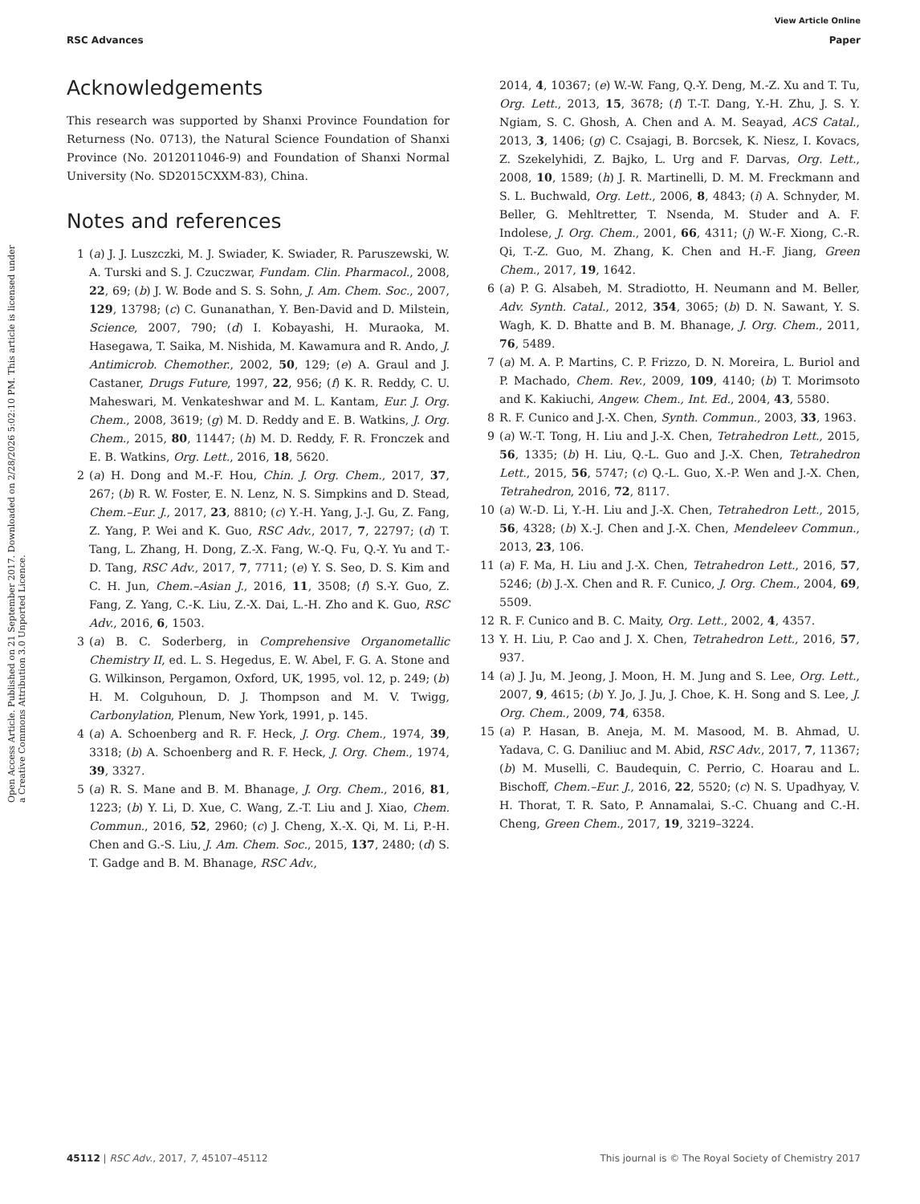View Article Online
RSC Advances Paper
Open Access Article. Published on 21 September 2017. Downloaded on 2/28/2026 5:02:10 PM. This article is licensed under a Creative Commons Attribution 3.0 Unported Licence.
Acknowledgements
This research was supported by Shanxi Province Foundation for Returness (No. 0713), the Natural Science Foundation of Shanxi Province (No. 2012011046-9) and Foundation of Shanxi Normal University (No. SD2015CXXM-83), China.
Notes and references
1 (a) J. J. Luszczki, M. J. Swiader, K. Swiader, R. Paruszewski, W. A. Turski and S. J. Czuczwar, Fundam. Clin. Pharmacol., 2008, 22, 69; (b) J. W. Bode and S. S. Sohn, J. Am. Chem. Soc., 2007, 129, 13798; (c) C. Gunanathan, Y. Ben-David and D. Milstein, Science, 2007, 790; (d) I. Kobayashi, H. Muraoka, M. Hasegawa, T. Saika, M. Nishida, M. Kawamura and R. Ando, J. Antimicrob. Chemother., 2002, 50, 129; (e) A. Graul and J. Castaner, Drugs Future, 1997, 22, 956; (f) K. R. Reddy, C. U. Maheswari, M. Venkateshwar and M. L. Kantam, Eur. J. Org. Chem., 2008, 3619; (g) M. D. Reddy and E. B. Watkins, J. Org. Chem., 2015, 80, 11447; (h) M. D. Reddy, F. R. Fronczek and E. B. Watkins, Org. Lett., 2016, 18, 5620.
2 (a) H. Dong and M.-F. Hou, Chin. J. Org. Chem., 2017, 37, 267; (b) R. W. Foster, E. N. Lenz, N. S. Simpkins and D. Stead, Chem.–Eur. J., 2017, 23, 8810; (c) Y.-H. Yang, J.-J. Gu, Z. Fang, Z. Yang, P. Wei and K. Guo, RSC Adv., 2017, 7, 22797; (d) T. Tang, L. Zhang, H. Dong, Z.-X. Fang, W.-Q. Fu, Q.-Y. Yu and T.-D. Tang, RSC Adv., 2017, 7, 7711; (e) Y. S. Seo, D. S. Kim and C. H. Jun, Chem.–Asian J., 2016, 11, 3508; (f) S.-Y. Guo, Z. Fang, Z. Yang, C.-K. Liu, Z.-X. Dai, L.-H. Zho and K. Guo, RSC Adv., 2016, 6, 1503.
3 (a) B. C. Soderberg, in Comprehensive Organometallic Chemistry II, ed. L. S. Hegedus, E. W. Abel, F. G. A. Stone and G. Wilkinson, Pergamon, Oxford, UK, 1995, vol. 12, p. 249; (b) H. M. Colguhoun, D. J. Thompson and M. V. Twigg, Carbonylation, Plenum, New York, 1991, p. 145.
4 (a) A. Schoenberg and R. F. Heck, J. Org. Chem., 1974, 39, 3318; (b) A. Schoenberg and R. F. Heck, J. Org. Chem., 1974, 39, 3327.
5 (a) R. S. Mane and B. M. Bhanage, J. Org. Chem., 2016, 81, 1223; (b) Y. Li, D. Xue, C. Wang, Z.-T. Liu and J. Xiao, Chem. Commun., 2016, 52, 2960; (c) J. Cheng, X.-X. Qi, M. Li, P.-H. Chen and G.-S. Liu, J. Am. Chem. Soc., 2015, 137, 2480; (d) S. T. Gadge and B. M. Bhanage, RSC Adv.,
2014, 4, 10367; (e) W.-W. Fang, Q.-Y. Deng, M.-Z. Xu and T. Tu, Org. Lett., 2013, 15, 3678; (f) T.-T. Dang, Y.-H. Zhu, J. S. Y. Ngiam, S. C. Ghosh, A. Chen and A. M. Seayad, ACS Catal., 2013, 3, 1406; (g) C. Csajagi, B. Borcsek, K. Niesz, I. Kovacs, Z. Szekelyhidi, Z. Bajko, L. Urg and F. Darvas, Org. Lett., 2008, 10, 1589; (h) J. R. Martinelli, D. M. M. Freckmann and S. L. Buchwald, Org. Lett., 2006, 8, 4843; (i) A. Schnyder, M. Beller, G. Mehltretter, T. Nsenda, M. Studer and A. F. Indolese, J. Org. Chem., 2001, 66, 4311; (j) W.-F. Xiong, C.-R. Qi, T.-Z. Guo, M. Zhang, K. Chen and H.-F. Jiang, Green Chem., 2017, 19, 1642.
6 (a) P. G. Alsabeh, M. Stradiotto, H. Neumann and M. Beller, Adv. Synth. Catal., 2012, 354, 3065; (b) D. N. Sawant, Y. S. Wagh, K. D. Bhatte and B. M. Bhanage, J. Org. Chem., 2011, 76, 5489.
7 (a) M. A. P. Martins, C. P. Frizzo, D. N. Moreira, L. Buriol and P. Machado, Chem. Rev., 2009, 109, 4140; (b) T. Morimsoto and K. Kakiuchi, Angew. Chem., Int. Ed., 2004, 43, 5580.
8 R. F. Cunico and J.-X. Chen, Synth. Commun., 2003, 33, 1963.
9 (a) W.-T. Tong, H. Liu and J.-X. Chen, Tetrahedron Lett., 2015, 56, 1335; (b) H. Liu, Q.-L. Guo and J.-X. Chen, Tetrahedron Lett., 2015, 56, 5747; (c) Q.-L. Guo, X.-P. Wen and J.-X. Chen, Tetrahedron, 2016, 72, 8117.
10 (a) W.-D. Li, Y.-H. Liu and J.-X. Chen, Tetrahedron Lett., 2015, 56, 4328; (b) X.-J. Chen and J.-X. Chen, Mendeleev Commun., 2013, 23, 106.
11 (a) F. Ma, H. Liu and J.-X. Chen, Tetrahedron Lett., 2016, 57, 5246; (b) J.-X. Chen and R. F. Cunico, J. Org. Chem., 2004, 69, 5509.
12 R. F. Cunico and B. C. Maity, Org. Lett., 2002, 4, 4357.
13 Y. H. Liu, P. Cao and J. X. Chen, Tetrahedron Lett., 2016, 57, 937.
14 (a) J. Ju, M. Jeong, J. Moon, H. M. Jung and S. Lee, Org. Lett., 2007, 9, 4615; (b) Y. Jo, J. Ju, J. Choe, K. H. Song and S. Lee, J. Org. Chem., 2009, 74, 6358.
15 (a) P. Hasan, B. Aneja, M. M. Masood, M. B. Ahmad, U. Yadava, C. G. Daniliuc and M. Abid, RSC Adv., 2017, 7, 11367; (b) M. Muselli, C. Baudequin, C. Perrio, C. Hoarau and L. Bischoff, Chem.–Eur. J., 2016, 22, 5520; (c) N. S. Upadhyay, V. H. Thorat, T. R. Sato, P. Annamalai, S.-C. Chuang and C.-H. Cheng, Green Chem., 2017, 19, 3219–3224.
45112 | RSC Adv., 2017, 7, 45107–45112 This journal is © The Royal Society of Chemistry 2017